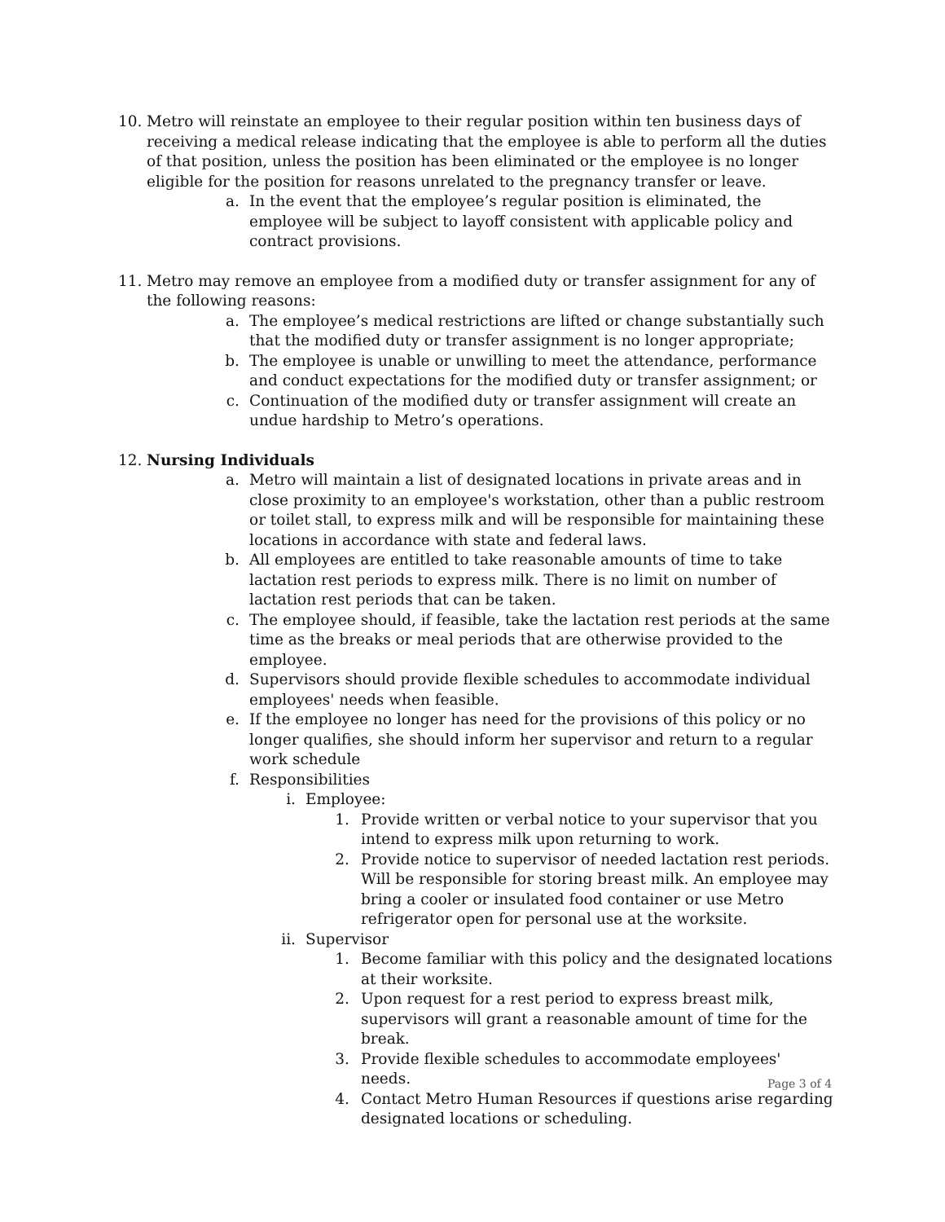10. Metro will reinstate an employee to their regular position within ten business days of receiving a medical release indicating that the employee is able to perform all the duties of that position, unless the position has been eliminated or the employee is no longer eligible for the position for reasons unrelated to the pregnancy transfer or leave.
a. In the event that the employee’s regular position is eliminated, the employee will be subject to layoff consistent with applicable policy and contract provisions.
11. Metro may remove an employee from a modified duty or transfer assignment for any of the following reasons:
a. The employee’s medical restrictions are lifted or change substantially such that the modified duty or transfer assignment is no longer appropriate;
b. The employee is unable or unwilling to meet the attendance, performance and conduct expectations for the modified duty or transfer assignment; or
c. Continuation of the modified duty or transfer assignment will create an undue hardship to Metro’s operations.
12. Nursing Individuals
a. Metro will maintain a list of designated locations in private areas and in close proximity to an employee's workstation, other than a public restroom or toilet stall, to express milk and will be responsible for maintaining these locations in accordance with state and federal laws.
b. All employees are entitled to take reasonable amounts of time to take lactation rest periods to express milk. There is no limit on number of lactation rest periods that can be taken.
c. The employee should, if feasible, take the lactation rest periods at the same time as the breaks or meal periods that are otherwise provided to the employee.
d. Supervisors should provide flexible schedules to accommodate individual employees' needs when feasible.
e. If the employee no longer has need for the provisions of this policy or no longer qualifies, she should inform her supervisor and return to a regular work schedule
f. Responsibilities
i. Employee:
1. Provide written or verbal notice to your supervisor that you intend to express milk upon returning to work.
2. Provide notice to supervisor of needed lactation rest periods. Will be responsible for storing breast milk. An employee may bring a cooler or insulated food container or use Metro refrigerator open for personal use at the worksite.
ii. Supervisor
1. Become familiar with this policy and the designated locations at their worksite.
2. Upon request for a rest period to express breast milk, supervisors will grant a reasonable amount of time for the break.
3. Provide flexible schedules to accommodate employees' needs.
4. Contact Metro Human Resources if questions arise regarding designated locations or scheduling.
Page 3 of 4